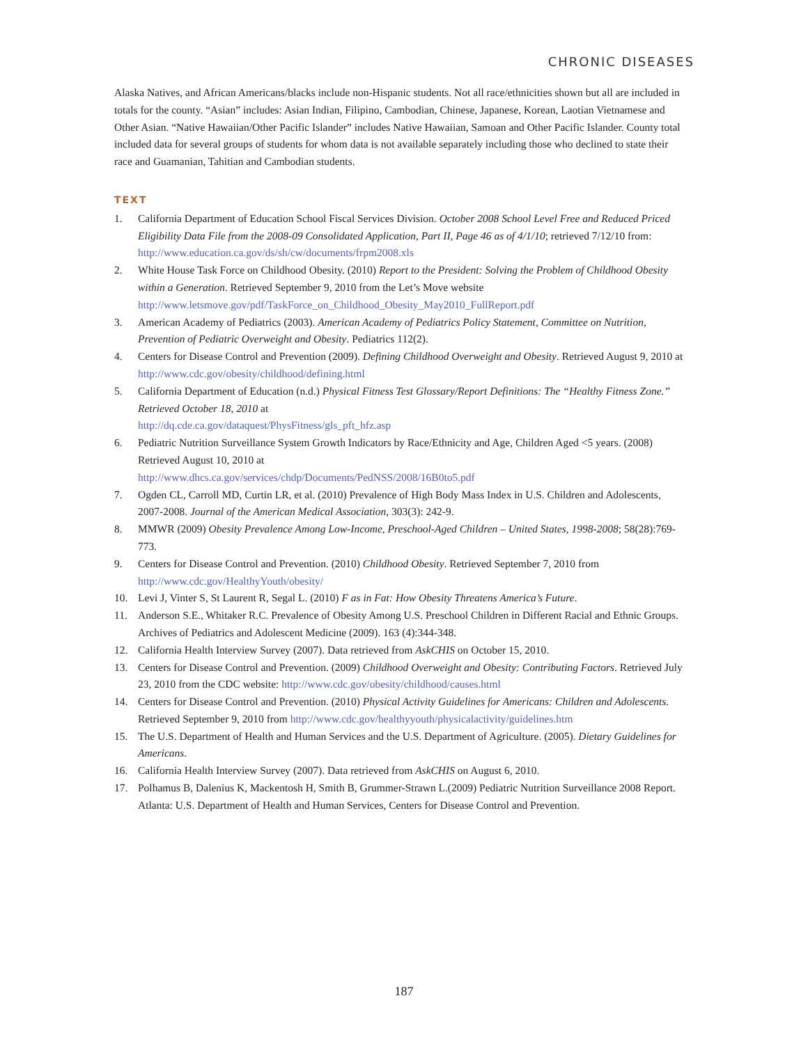CHRONIC DISEASES
Alaska Natives, and African Americans/blacks include non-Hispanic students. Not all race/ethnicities shown but all are included in totals for the county. “Asian” includes: Asian Indian, Filipino, Cambodian, Chinese, Japanese, Korean, Laotian Vietnamese and Other Asian. “Native Hawaiian/Other Pacific Islander” includes Native Hawaiian, Samoan and Other Pacific Islander. County total included data for several groups of students for whom data is not available separately including those who declined to state their race and Guamanian, Tahitian and Cambodian students.
TEXT
1. California Department of Education School Fiscal Services Division. October 2008 School Level Free and Reduced Priced Eligibility Data File from the 2008-09 Consolidated Application, Part II, Page 46 as of 4/1/10; retrieved 7/12/10 from: http://www.education.ca.gov/ds/sh/cw/documents/frpm2008.xls
2. White House Task Force on Childhood Obesity. (2010) Report to the President: Solving the Problem of Childhood Obesity within a Generation. Retrieved September 9, 2010 from the Let’s Move website http://www.letsmove.gov/pdf/TaskForce_on_Childhood_Obesity_May2010_FullReport.pdf
3. American Academy of Pediatrics (2003). American Academy of Pediatrics Policy Statement, Committee on Nutrition, Prevention of Pediatric Overweight and Obesity. Pediatrics 112(2).
4. Centers for Disease Control and Prevention (2009). Defining Childhood Overweight and Obesity. Retrieved August 9, 2010 at http://www.cdc.gov/obesity/childhood/defining.html
5. California Department of Education (n.d.) Physical Fitness Test Glossary/Report Definitions: The “Healthy Fitness Zone.” Retrieved October 18, 2010 at
http://dq.cde.ca.gov/dataquest/PhysFitness/gls_pft_hfz.asp
6. Pediatric Nutrition Surveillance System Growth Indicators by Race/Ethnicity and Age, Children Aged <5 years. (2008) Retrieved August 10, 2010 at
http://www.dhcs.ca.gov/services/chdp/Documents/PedNSS/2008/16B0to5.pdf
7. Ogden CL, Carroll MD, Curtin LR, et al. (2010) Prevalence of High Body Mass Index in U.S. Children and Adolescents, 2007-2008. Journal of the American Medical Association, 303(3): 242-9.
8. MMWR (2009) Obesity Prevalence Among Low-Income, Preschool-Aged Children – United States, 1998-2008; 58(28):769-773.
9. Centers for Disease Control and Prevention. (2010) Childhood Obesity. Retrieved September 7, 2010 from http://www.cdc.gov/HealthyYouth/obesity/
10. Levi J, Vinter S, St Laurent R, Segal L. (2010) F as in Fat: How Obesity Threatens America’s Future.
11. Anderson S.E., Whitaker R.C. Prevalence of Obesity Among U.S. Preschool Children in Different Racial and Ethnic Groups. Archives of Pediatrics and Adolescent Medicine (2009). 163 (4):344-348.
12. California Health Interview Survey (2007). Data retrieved from AskCHIS on October 15, 2010.
13. Centers for Disease Control and Prevention. (2009) Childhood Overweight and Obesity: Contributing Factors. Retrieved July 23, 2010 from the CDC website: http://www.cdc.gov/obesity/childhood/causes.html
14. Centers for Disease Control and Prevention. (2010) Physical Activity Guidelines for Americans: Children and Adolescents. Retrieved September 9, 2010 from http://www.cdc.gov/healthyyouth/physicalactivity/guidelines.htm
15. The U.S. Department of Health and Human Services and the U.S. Department of Agriculture. (2005). Dietary Guidelines for Americans.
16. California Health Interview Survey (2007). Data retrieved from AskCHIS on August 6, 2010.
17. Polhamus B, Dalenius K, Mackentosh H, Smith B, Grummer-Strawn L.(2009) Pediatric Nutrition Surveillance 2008 Report. Atlanta: U.S. Department of Health and Human Services, Centers for Disease Control and Prevention.
187